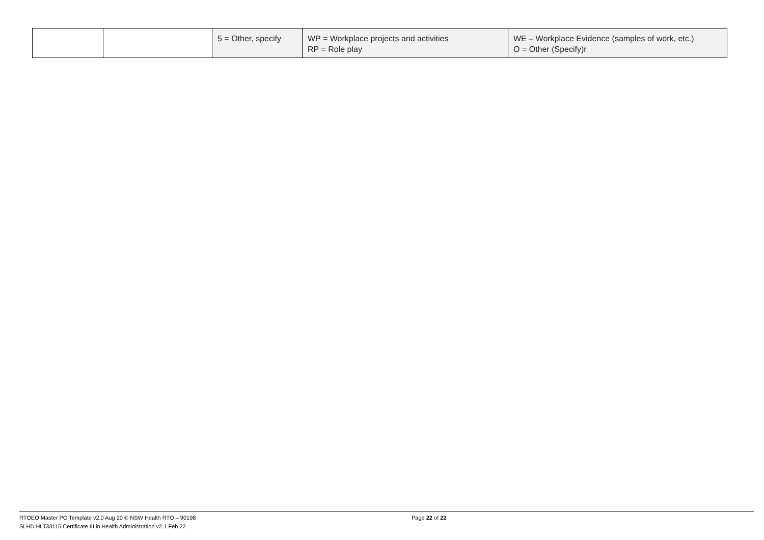| | | 5 = Other, specify | WP = Workplace projects and activities RP = Role play | WE – Workplace Evidence (samples of work, etc.) O = Other (Specify)r |
RTOEO Master PG Template v2.0 Aug 20 © NSW Health RTO – 90198
SLHD HLT33115 Certificate III in Health Administration v2.1 Feb 22
Page 22 of 22